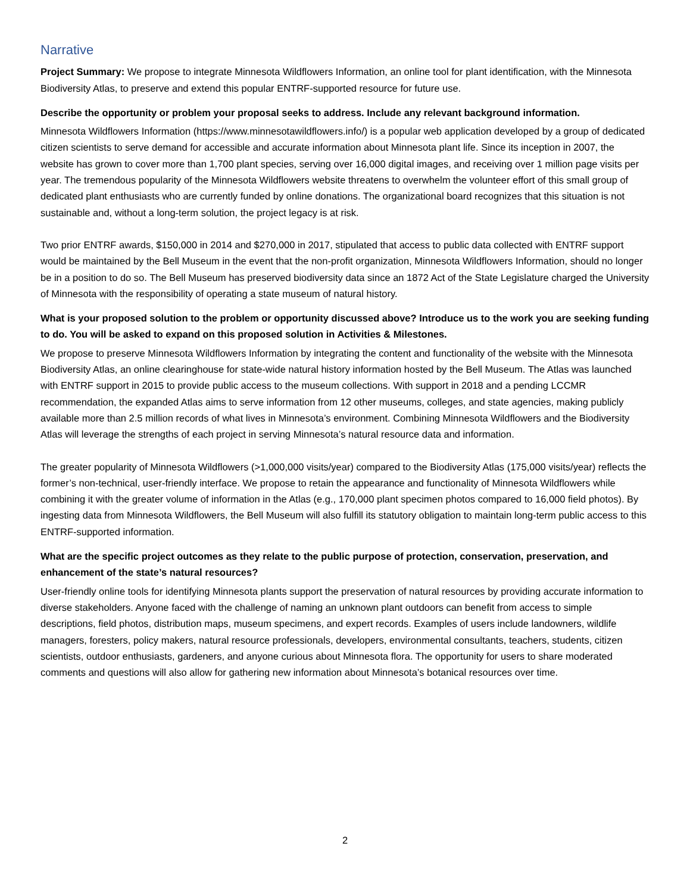Narrative
Project Summary: We propose to integrate Minnesota Wildflowers Information, an online tool for plant identification, with the Minnesota Biodiversity Atlas, to preserve and extend this popular ENTRF-supported resource for future use.
Describe the opportunity or problem your proposal seeks to address. Include any relevant background information.
Minnesota Wildflowers Information (https://www.minnesotawildflowers.info/) is a popular web application developed by a group of dedicated citizen scientists to serve demand for accessible and accurate information about Minnesota plant life. Since its inception in 2007, the website has grown to cover more than 1,700 plant species, serving over 16,000 digital images, and receiving over 1 million page visits per year. The tremendous popularity of the Minnesota Wildflowers website threatens to overwhelm the volunteer effort of this small group of dedicated plant enthusiasts who are currently funded by online donations. The organizational board recognizes that this situation is not sustainable and, without a long-term solution, the project legacy is at risk.
Two prior ENTRF awards, $150,000 in 2014 and $270,000 in 2017, stipulated that access to public data collected with ENTRF support would be maintained by the Bell Museum in the event that the non-profit organization, Minnesota Wildflowers Information, should no longer be in a position to do so. The Bell Museum has preserved biodiversity data since an 1872 Act of the State Legislature charged the University of Minnesota with the responsibility of operating a state museum of natural history.
What is your proposed solution to the problem or opportunity discussed above? Introduce us to the work you are seeking funding to do. You will be asked to expand on this proposed solution in Activities & Milestones.
We propose to preserve Minnesota Wildflowers Information by integrating the content and functionality of the website with the Minnesota Biodiversity Atlas, an online clearinghouse for state-wide natural history information hosted by the Bell Museum. The Atlas was launched with ENTRF support in 2015 to provide public access to the museum collections. With support in 2018 and a pending LCCMR recommendation, the expanded Atlas aims to serve information from 12 other museums, colleges, and state agencies, making publicly available more than 2.5 million records of what lives in Minnesota’s environment. Combining Minnesota Wildflowers and the Biodiversity Atlas will leverage the strengths of each project in serving Minnesota’s natural resource data and information.
The greater popularity of Minnesota Wildflowers (>1,000,000 visits/year) compared to the Biodiversity Atlas (175,000 visits/year) reflects the former’s non-technical, user-friendly interface. We propose to retain the appearance and functionality of Minnesota Wildflowers while combining it with the greater volume of information in the Atlas (e.g., 170,000 plant specimen photos compared to 16,000 field photos). By ingesting data from Minnesota Wildflowers, the Bell Museum will also fulfill its statutory obligation to maintain long-term public access to this ENTRF-supported information.
What are the specific project outcomes as they relate to the public purpose of protection, conservation, preservation, and enhancement of the state’s natural resources?
User-friendly online tools for identifying Minnesota plants support the preservation of natural resources by providing accurate information to diverse stakeholders. Anyone faced with the challenge of naming an unknown plant outdoors can benefit from access to simple descriptions, field photos, distribution maps, museum specimens, and expert records. Examples of users include landowners, wildlife managers, foresters, policy makers, natural resource professionals, developers, environmental consultants, teachers, students, citizen scientists, outdoor enthusiasts, gardeners, and anyone curious about Minnesota flora. The opportunity for users to share moderated comments and questions will also allow for gathering new information about Minnesota’s botanical resources over time.
2